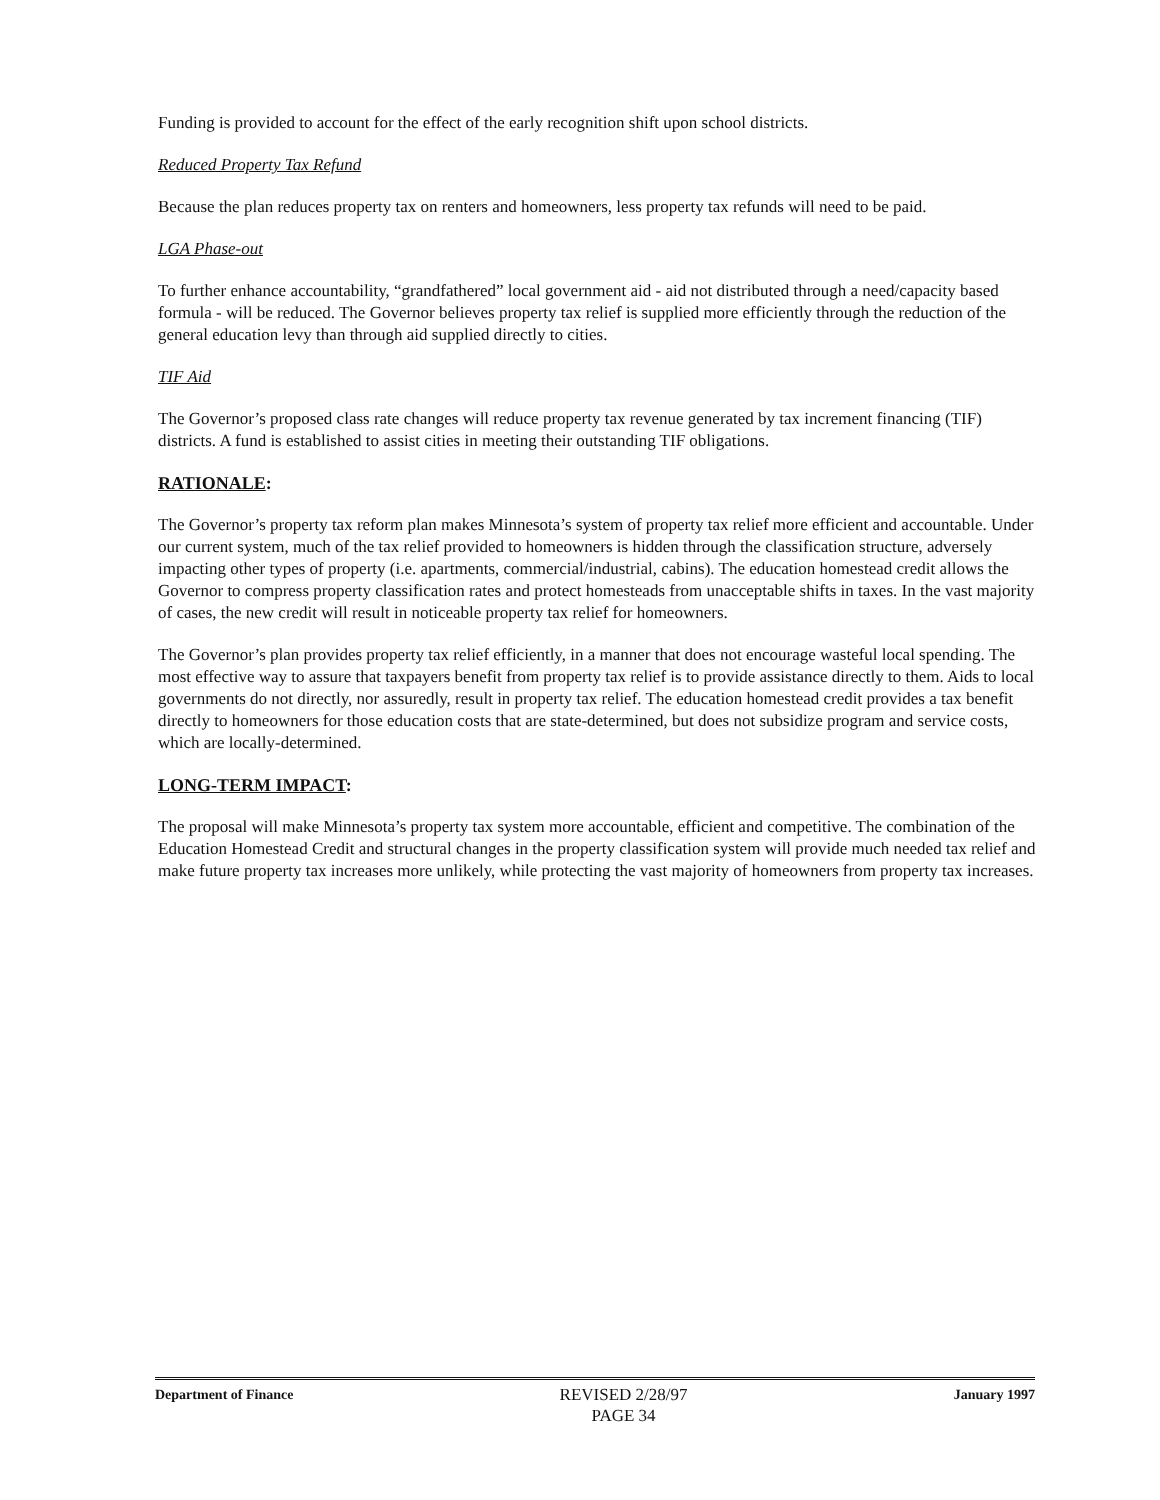Funding is provided to account for the effect of the early recognition shift upon school districts.
Reduced Property Tax Refund
Because the plan reduces property tax on renters and homeowners, less property tax refunds will need to be paid.
LGA Phase-out
To further enhance accountability, “grandfathered” local government aid - aid not distributed through a need/capacity based formula - will be reduced. The Governor believes property tax relief is supplied more efficiently through the reduction of the general education levy than through aid supplied directly to cities.
TIF Aid
The Governor’s proposed class rate changes will reduce property tax revenue generated by tax increment financing (TIF) districts. A fund is established to assist cities in meeting their outstanding TIF obligations.
RATIONALE:
The Governor’s property tax reform plan makes Minnesota’s system of property tax relief more efficient and accountable. Under our current system, much of the tax relief provided to homeowners is hidden through the classification structure, adversely impacting other types of property (i.e. apartments, commercial/industrial, cabins). The education homestead credit allows the Governor to compress property classification rates and protect homesteads from unacceptable shifts in taxes. In the vast majority of cases, the new credit will result in noticeable property tax relief for homeowners.
The Governor’s plan provides property tax relief efficiently, in a manner that does not encourage wasteful local spending. The most effective way to assure that taxpayers benefit from property tax relief is to provide assistance directly to them. Aids to local governments do not directly, nor assuredly, result in property tax relief. The education homestead credit provides a tax benefit directly to homeowners for those education costs that are state-determined, but does not subsidize program and service costs, which are locally-determined.
LONG-TERM IMPACT:
The proposal will make Minnesota’s property tax system more accountable, efficient and competitive. The combination of the Education Homestead Credit and structural changes in the property classification system will provide much needed tax relief and make future property tax increases more unlikely, while protecting the vast majority of homeowners from property tax increases.
Department of Finance
REVISED 2/28/97
PAGE 34
January 1997